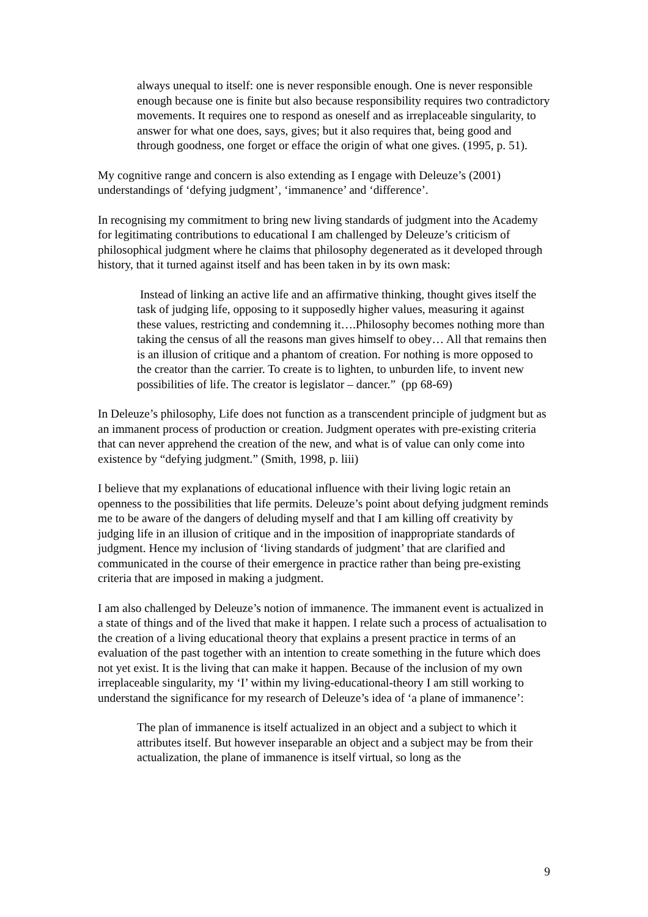always unequal to itself: one is never responsible enough. One is never responsible enough because one is finite but also because responsibility requires two contradictory movements. It requires one to respond as oneself and as irreplaceable singularity, to answer for what one does, says, gives; but it also requires that, being good and through goodness, one forget or efface the origin of what one gives. (1995, p. 51).
My cognitive range and concern is also extending as I engage with Deleuze’s (2001) understandings of ‘defying judgment’, ‘immanence’ and ‘difference’.
In recognising my commitment to bring new living standards of judgment into the Academy for legitimating contributions to educational I am challenged by Deleuze’s criticism of philosophical judgment where he claims that philosophy degenerated as it developed through history, that it turned against itself and has been taken in by its own mask:
Instead of linking an active life and an affirmative thinking, thought gives itself the task of judging life, opposing to it supposedly higher values, measuring it against these values, restricting and condemning it….Philosophy becomes nothing more than taking the census of all the reasons man gives himself to obey… All that remains then is an illusion of critique and a phantom of creation. For nothing is more opposed to the creator than the carrier. To create is to lighten, to unburden life, to invent new possibilities of life. The creator is legislator – dancer.” (pp 68-69)
In Deleuze’s philosophy, Life does not function as a transcendent principle of judgment but as an immanent process of production or creation. Judgment operates with pre-existing criteria that can never apprehend the creation of the new, and what is of value can only come into existence by “defying judgment.” (Smith, 1998, p. liii)
I believe that my explanations of educational influence with their living logic retain an openness to the possibilities that life permits. Deleuze’s point about defying judgment reminds me to be aware of the dangers of deluding myself and that I am killing off creativity by judging life in an illusion of critique and in the imposition of inappropriate standards of judgment. Hence my inclusion of ‘living standards of judgment’ that are clarified and communicated in the course of their emergence in practice rather than being pre-existing criteria that are imposed in making a judgment.
I am also challenged by Deleuze’s notion of immanence. The immanent event is actualized in a state of things and of the lived that make it happen. I relate such a process of actualisation to the creation of a living educational theory that explains a present practice in terms of an evaluation of the past together with an intention to create something in the future which does not yet exist. It is the living that can make it happen. Because of the inclusion of my own irreplaceable singularity, my ‘I’ within my living-educational-theory I am still working to understand the significance for my research of Deleuze’s idea of ‘a plane of immanence’:
The plan of immanence is itself actualized in an object and a subject to which it attributes itself. But however inseparable an object and a subject may be from their actualization, the plane of immanence is itself virtual, so long as the
9